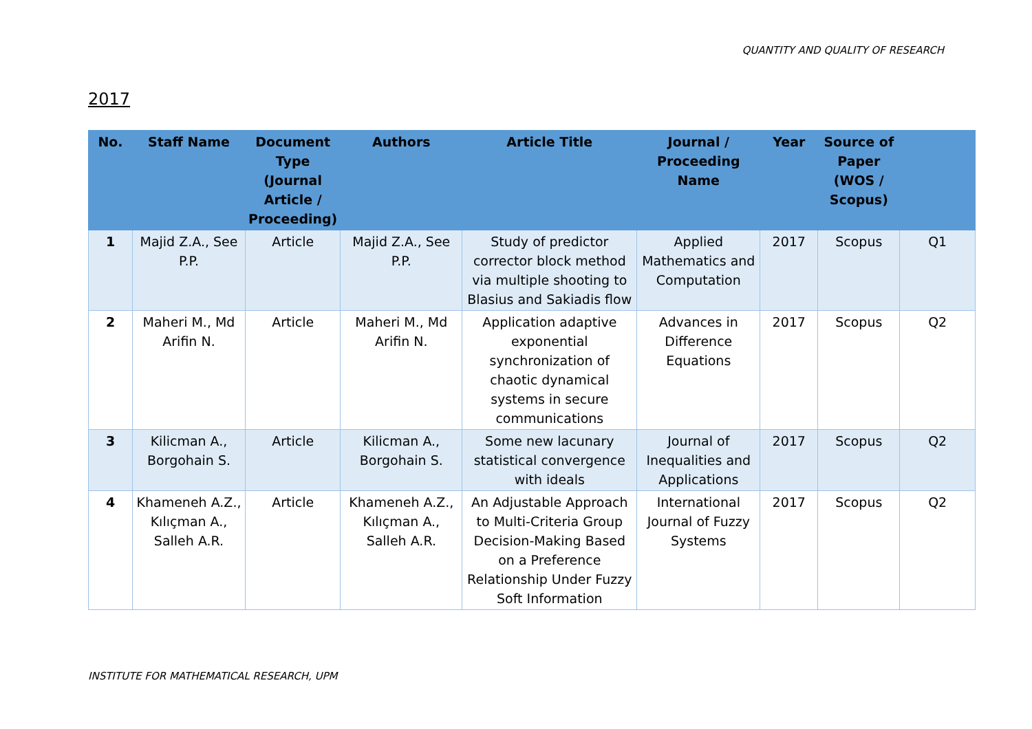QUANTITY AND QUALITY OF RESEARCH
2017
| No. | Staff Name | Document Type (Journal Article / Proceeding) | Authors | Article Title | Journal / Proceeding Name | Year | Source of Paper (WOS / Scopus) | |
| --- | --- | --- | --- | --- | --- | --- | --- | --- |
| 1 | Majid Z.A., See P.P. | Article | Majid Z.A., See P.P. | Study of predictor corrector block method via multiple shooting to Blasius and Sakiadis flow | Applied Mathematics and Computation | 2017 | Scopus | Q1 |
| 2 | Maheri M., Md Arifin N. | Article | Maheri M., Md Arifin N. | Application adaptive exponential synchronization of chaotic dynamical systems in secure communications | Advances in Difference Equations | 2017 | Scopus | Q2 |
| 3 | Kilicman A., Borgohain S. | Article | Kilicman A., Borgohain S. | Some new lacunary statistical convergence with ideals | Journal of Inequalities and Applications | 2017 | Scopus | Q2 |
| 4 | Khameneh A.Z., Kılıçman A., Salleh A.R. | Article | Khameneh A.Z., Kılıçman A., Salleh A.R. | An Adjustable Approach to Multi-Criteria Group Decision-Making Based on a Preference Relationship Under Fuzzy Soft Information | International Journal of Fuzzy Systems | 2017 | Scopus | Q2 |
INSTITUTE FOR MATHEMATICAL RESEARCH, UPM